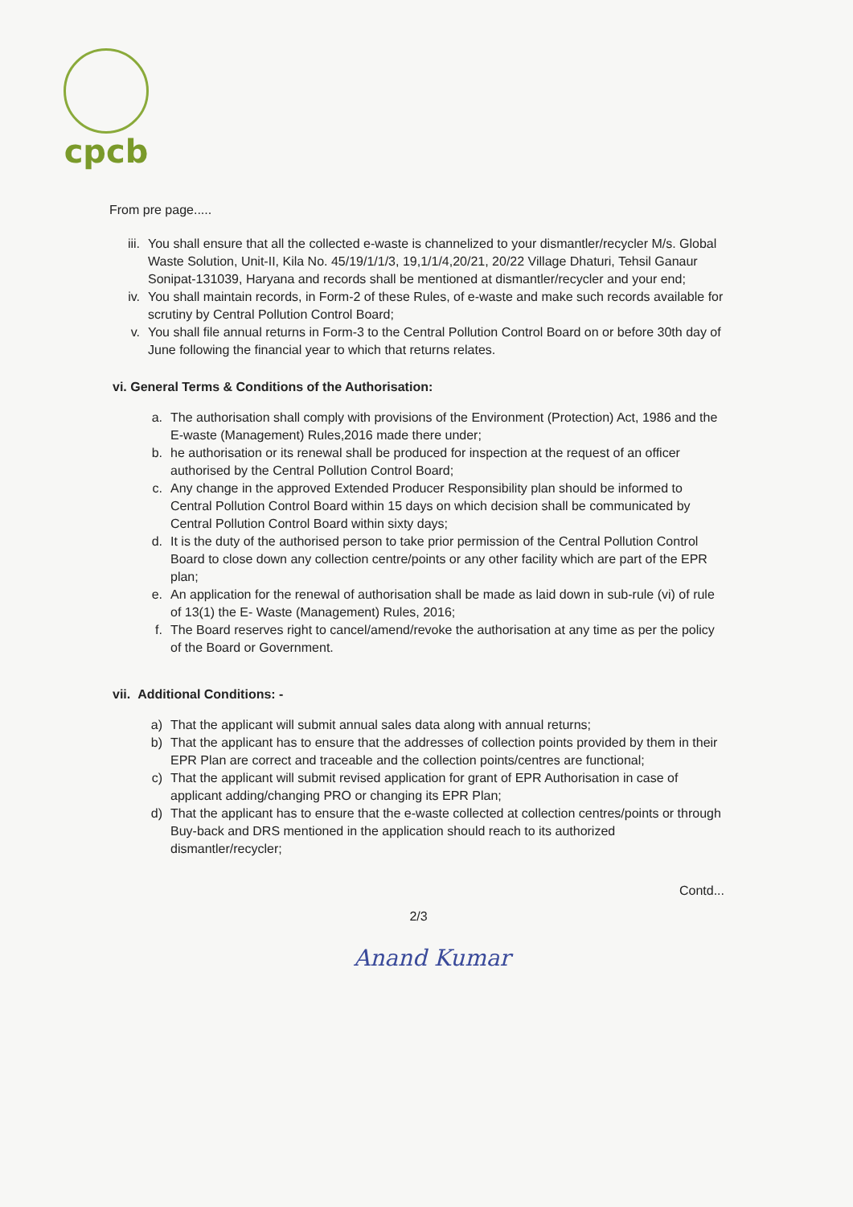cpcb
From pre page.....
iii. You shall ensure that all the collected e-waste is channelized to your dismantler/recycler M/s. Global Waste Solution, Unit-II, Kila No. 45/19/1/1/3, 19,1/1/4,20/21, 20/22 Village Dhaturi, Tehsil Ganaur Sonipat-131039, Haryana and records shall be mentioned at dismantler/recycler and your end;
iv. You shall maintain records, in Form-2 of these Rules, of e-waste and make such records available for scrutiny by Central Pollution Control Board;
v. You shall file annual returns in Form-3 to the Central Pollution Control Board on or before 30th day of June following the financial year to which that returns relates.
vi. General Terms & Conditions of the Authorisation:
a. The authorisation shall comply with provisions of the Environment (Protection) Act, 1986 and the E-waste (Management) Rules,2016 made there under;
b. he authorisation or its renewal shall be produced for inspection at the request of an officer authorised by the Central Pollution Control Board;
c. Any change in the approved Extended Producer Responsibility plan should be informed to Central Pollution Control Board within 15 days on which decision shall be communicated by Central Pollution Control Board within sixty days;
d. It is the duty of the authorised person to take prior permission of the Central Pollution Control Board to close down any collection centre/points or any other facility which are part of the EPR plan;
e. An application for the renewal of authorisation shall be made as laid down in sub-rule (vi) of rule of 13(1) the E- Waste (Management) Rules, 2016;
f. The Board reserves right to cancel/amend/revoke the authorisation at any time as per the policy of the Board or Government.
vii. Additional Conditions: -
a) That the applicant will submit annual sales data along with annual returns;
b) That the applicant has to ensure that the addresses of collection points provided by them in their EPR Plan are correct and traceable and the collection points/centres are functional;
c) That the applicant will submit revised application for grant of EPR Authorisation in case of applicant adding/changing PRO or changing its EPR Plan;
d) That the applicant has to ensure that the e-waste collected at collection centres/points or through Buy-back and DRS mentioned in the application should reach to its authorized dismantler/recycler;
Contd...
2/3
Anand Kumar